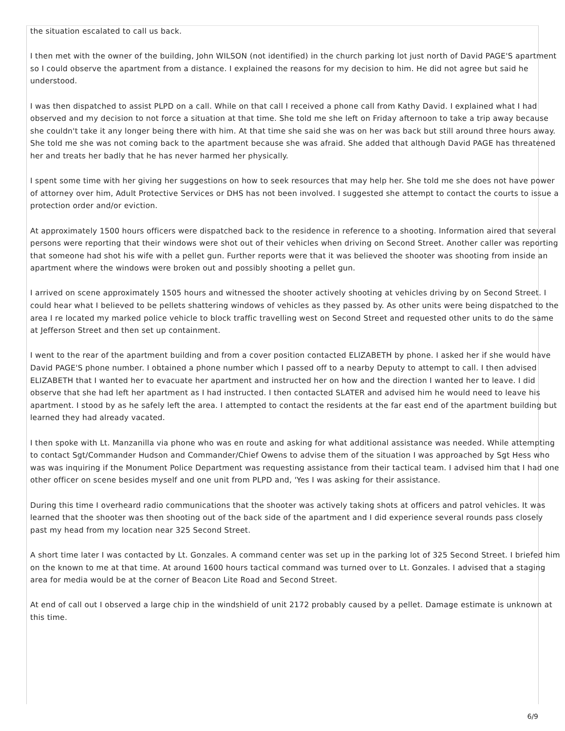the situation escalated to call us back.
I then met with the owner of the building, John WILSON (not identified) in the church parking lot just north of David PAGE'S apartment so I could observe the apartment from a distance. I explained the reasons for my decision to him. He did not agree but said he understood.
I was then dispatched to assist PLPD on a call. While on that call I received a phone call from Kathy David. I explained what I had observed and my decision to not force a situation at that time. She told me she left on Friday afternoon to take a trip away because she couldn't take it any longer being there with him. At that time she said she was on her was back but still around three hours away. She told me she was not coming back to the apartment because she was afraid. She added that although David PAGE has threatened her and treats her badly that he has never harmed her physically.
I spent some time with her giving her suggestions on how to seek resources that may help her. She told me she does not have power of attorney over him, Adult Protective Services or DHS has not been involved. I suggested she attempt to contact the courts to issue a protection order and/or eviction.
At approximately 1500 hours officers were dispatched back to the residence in reference to a shooting. Information aired that several persons were reporting that their windows were shot out of their vehicles when driving on Second Street. Another caller was reporting that someone had shot his wife with a pellet gun. Further reports were that it was believed the shooter was shooting from inside an apartment where the windows were broken out and possibly shooting a pellet gun.
I arrived on scene approximately 1505 hours and witnessed the shooter actively shooting at vehicles driving by on Second Street. I could hear what I believed to be pellets shattering windows of vehicles as they passed by. As other units were being dispatched to the area I re located my marked police vehicle to block traffic travelling west on Second Street and requested other units to do the same at Jefferson Street and then set up containment.
I went to the rear of the apartment building and from a cover position contacted ELIZABETH by phone. I asked her if she would have David PAGE'S phone number. I obtained a phone number which I passed off to a nearby Deputy to attempt to call. I then advised ELIZABETH that I wanted her to evacuate her apartment and instructed her on how and the direction I wanted her to leave. I did observe that she had left her apartment as I had instructed. I then contacted SLATER and advised him he would need to leave his apartment. I stood by as he safely left the area. I attempted to contact the residents at the far east end of the apartment building but learned they had already vacated.
I then spoke with Lt. Manzanilla via phone who was en route and asking for what additional assistance was needed. While attempting to contact Sgt/Commander Hudson and Commander/Chief Owens to advise them of the situation I was approached by Sgt Hess who was was inquiring if the Monument Police Department was requesting assistance from their tactical team. I advised him that I had one other officer on scene besides myself and one unit from PLPD and, 'Yes I was asking for their assistance.
During this time I overheard radio communications that the shooter was actively taking shots at officers and patrol vehicles. It was learned that the shooter was then shooting out of the back side of the apartment and I did experience several rounds pass closely past my head from my location near 325 Second Street.
A short time later I was contacted by Lt. Gonzales. A command center was set up in the parking lot of 325 Second Street. I briefed him on the known to me at that time. At around 1600 hours tactical command was turned over to Lt. Gonzales. I advised that a staging area for media would be at the corner of Beacon Lite Road and Second Street.
At end of call out I observed a large chip in the windshield of unit 2172 probably caused by a pellet. Damage estimate is unknown at this time.
6/9